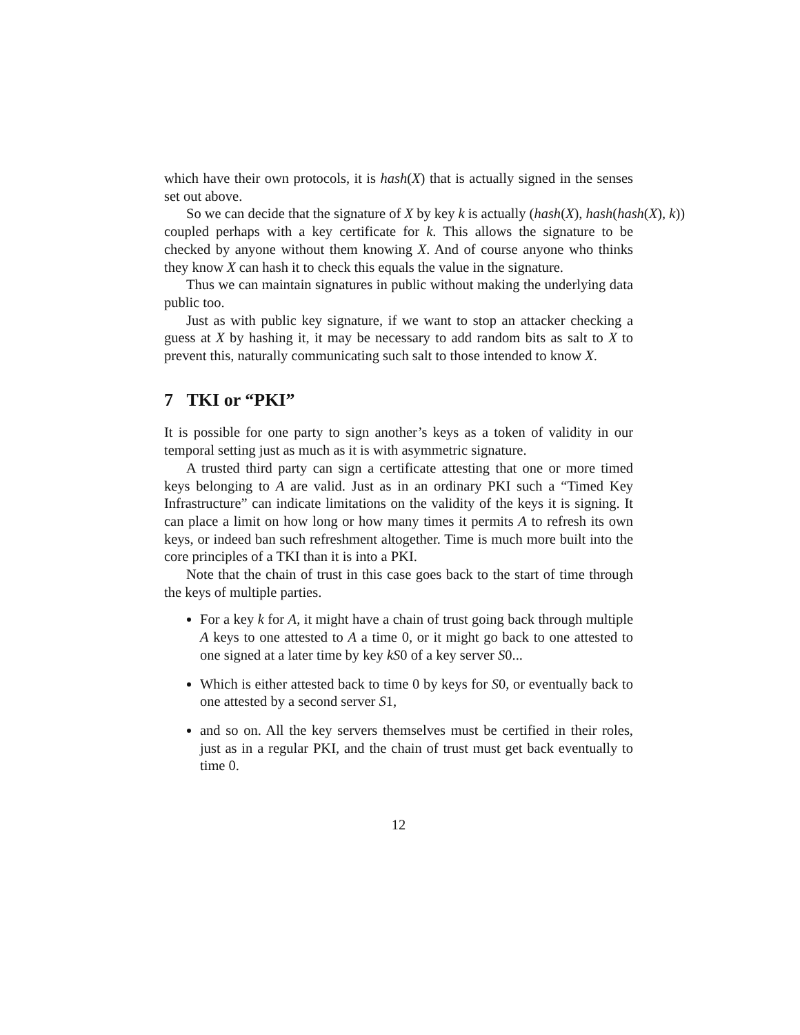which have their own protocols, it is hash(X) that is actually signed in the senses set out above.
So we can decide that the signature of X by key k is actually (hash(X), hash(hash(X), k))
coupled perhaps with a key certificate for k. This allows the signature to be checked by anyone without them knowing X. And of course anyone who thinks they know X can hash it to check this equals the value in the signature.
Thus we can maintain signatures in public without making the underlying data public too.
Just as with public key signature, if we want to stop an attacker checking a guess at X by hashing it, it may be necessary to add random bits as salt to X to prevent this, naturally communicating such salt to those intended to know X.
7 TKI or “PKI”
It is possible for one party to sign another’s keys as a token of validity in our temporal setting just as much as it is with asymmetric signature.
A trusted third party can sign a certificate attesting that one or more timed keys belonging to A are valid. Just as in an ordinary PKI such a “Timed Key Infrastructure” can indicate limitations on the validity of the keys it is signing. It can place a limit on how long or how many times it permits A to refresh its own keys, or indeed ban such refreshment altogether. Time is much more built into the core principles of a TKI than it is into a PKI.
Note that the chain of trust in this case goes back to the start of time through the keys of multiple parties.
For a key k for A, it might have a chain of trust going back through multiple A keys to one attested to A a time 0, or it might go back to one attested to one signed at a later time by key kS0 of a key server S0...
Which is either attested back to time 0 by keys for S0, or eventually back to one attested by a second server S1,
and so on. All the key servers themselves must be certified in their roles, just as in a regular PKI, and the chain of trust must get back eventually to time 0.
12